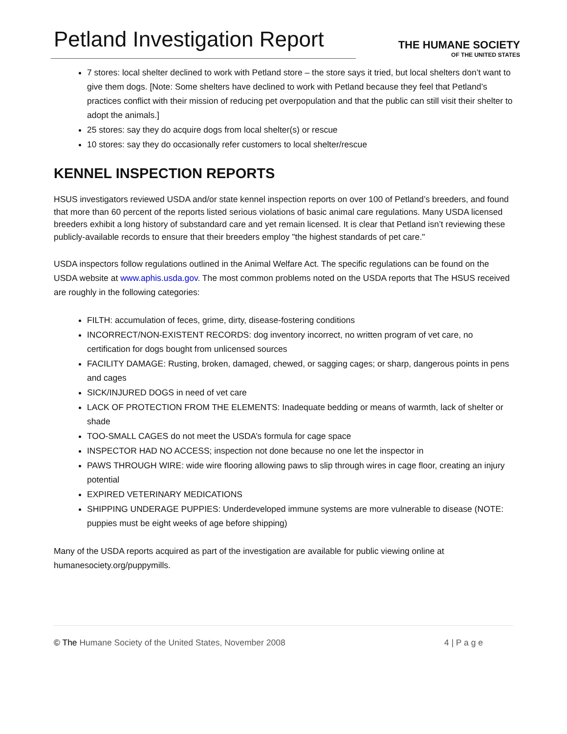Petland Investigation Report
THE HUMANE SOCIETY
OF THE UNITED STATES
7 stores: local shelter declined to work with Petland store – the store says it tried, but local shelters don’t want to give them dogs. [Note: Some shelters have declined to work with Petland because they feel that Petland’s practices conflict with their mission of reducing pet overpopulation and that the public can still visit their shelter to adopt the animals.]
25 stores: say they do acquire dogs from local shelter(s) or rescue
10 stores: say they do occasionally refer customers to local shelter/rescue
KENNEL INSPECTION REPORTS
HSUS investigators reviewed USDA and/or state kennel inspection reports on over 100 of Petland’s breeders, and found that more than 60 percent of the reports listed serious violations of basic animal care regulations. Many USDA licensed breeders exhibit a long history of substandard care and yet remain licensed. It is clear that Petland isn’t reviewing these publicly-available records to ensure that their breeders employ "the highest standards of pet care."
USDA inspectors follow regulations outlined in the Animal Welfare Act. The specific regulations can be found on the USDA website at www.aphis.usda.gov. The most common problems noted on the USDA reports that The HSUS received are roughly in the following categories:
FILTH: accumulation of feces, grime, dirty, disease-fostering conditions
INCORRECT/NON-EXISTENT RECORDS: dog inventory incorrect, no written program of vet care, no certification for dogs bought from unlicensed sources
FACILITY DAMAGE: Rusting, broken, damaged, chewed, or sagging cages; or sharp, dangerous points in pens and cages
SICK/INJURED DOGS in need of vet care
LACK OF PROTECTION FROM THE ELEMENTS: Inadequate bedding or means of warmth, lack of shelter or shade
TOO-SMALL CAGES do not meet the USDA’s formula for cage space
INSPECTOR HAD NO ACCESS; inspection not done because no one let the inspector in
PAWS THROUGH WIRE: wide wire flooring allowing paws to slip through wires in cage floor, creating an injury potential
EXPIRED VETERINARY MEDICATIONS
SHIPPING UNDERAGE PUPPIES: Underdeveloped immune systems are more vulnerable to disease (NOTE: puppies must be eight weeks of age before shipping)
Many of the USDA reports acquired as part of the investigation are available for public viewing online at humanesociety.org/puppymills.
© The Humane Society of the United States, November 2008 4 | P a g e